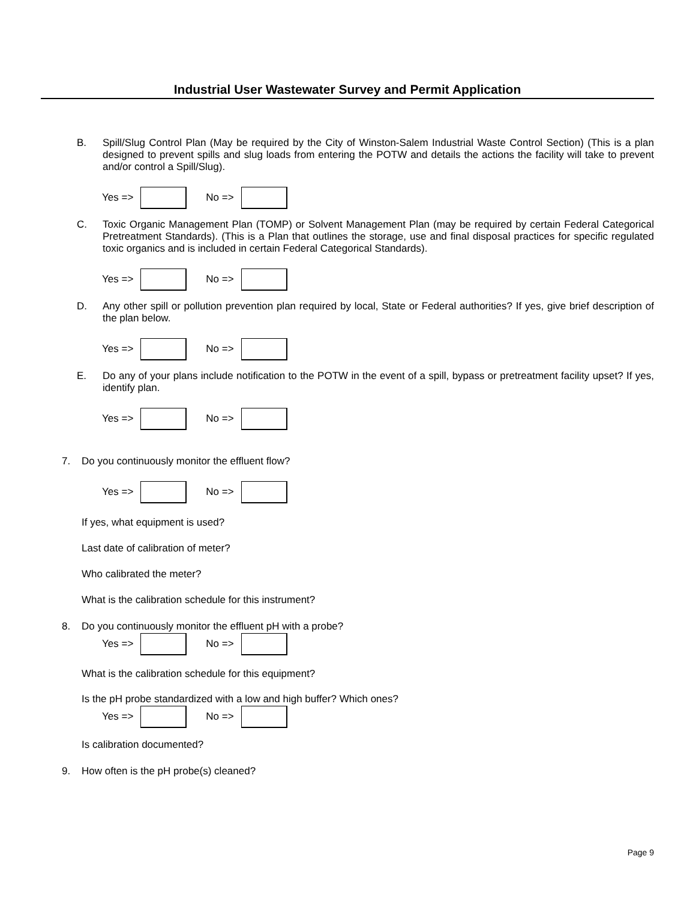Industrial User Wastewater Survey and Permit Application
B. Spill/Slug Control Plan (May be required by the City of Winston-Salem Industrial Waste Control Section) (This is a plan designed to prevent spills and slug loads from entering the POTW and details the actions the facility will take to prevent and/or control a Spill/Slug).
Yes =>
No =>
C. Toxic Organic Management Plan (TOMP) or Solvent Management Plan (may be required by certain Federal Categorical Pretreatment Standards). (This is a Plan that outlines the storage, use and final disposal practices for specific regulated toxic organics and is included in certain Federal Categorical Standards).
Yes =>
No =>
D. Any other spill or pollution prevention plan required by local, State or Federal authorities? If yes, give brief description of the plan below.
Yes =>
No =>
E. Do any of your plans include notification to the POTW in the event of a spill, bypass or pretreatment facility upset? If yes, identify plan.
Yes =>
No =>
7. Do you continuously monitor the effluent flow?
Yes =>
No =>
If yes, what equipment is used?
Last date of calibration of meter?
Who calibrated the meter?
What is the calibration schedule for this instrument?
8. Do you continuously monitor the effluent pH with a probe?
Yes =>
No =>
What is the calibration schedule for this equipment?
Is the pH probe standardized with a low and high buffer? Which ones?
Yes =>
No =>
Is calibration documented?
9. How often is the pH probe(s) cleaned?
Page 9